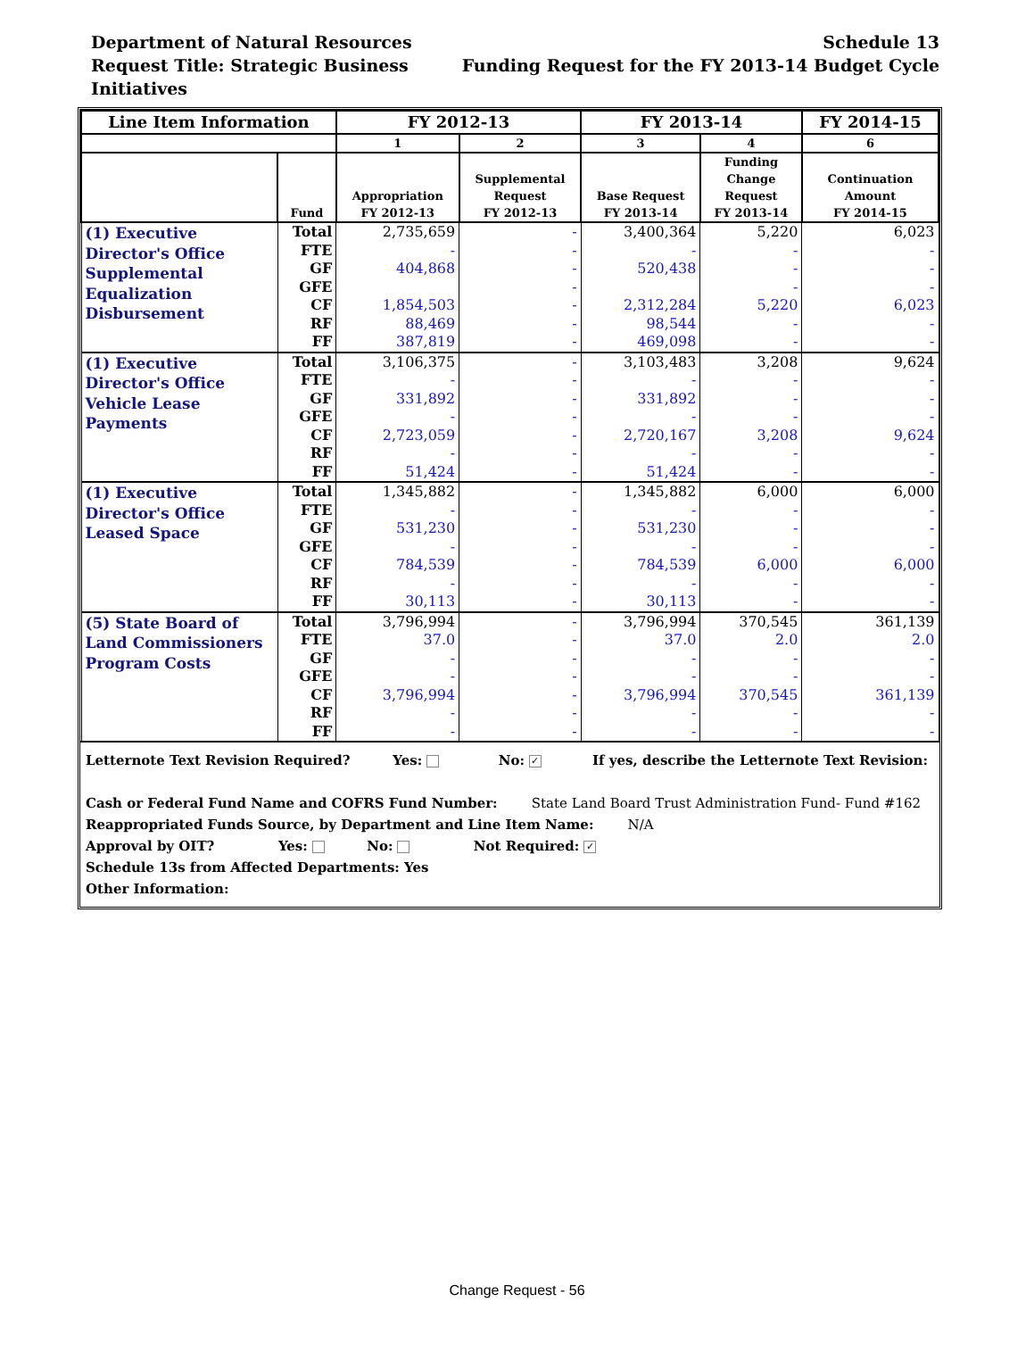Schedule 13
Funding Request for the FY 2013-14 Budget Cycle Department of Natural Resources
Request Title: Strategic Business Initiatives
| Line Item Information | | FY 2012-13 | | FY 2013-14 | | FY 2014-15 |
| --- | --- | --- | --- | --- | --- | --- |
| | | 1 | 2 | 3 | 4 | 6 |
| | Fund | Appropriation FY 2012-13 | Supplemental Request FY 2012-13 | Base Request FY 2013-14 | Funding Change Request FY 2013-14 | Continuation Amount FY 2014-15 |
| (1) Executive Director's Office Supplemental Equalization Disbursement | Total | 2,735,659 | - | 3,400,364 | 5,220 | 6,023 |
| | FTE | - | - | - | - | - |
| | GF | 404,868 | - | 520,438 | - | - |
| | GFE | | - | | - | - |
| | CF | 1,854,503 | - | 2,312,284 | 5,220 | 6,023 |
| | RF | 88,469 | - | 98,544 | - | - |
| | FF | 387,819 | - | 469,098 | - | - |
| (1) Executive Director's Office Vehicle Lease Payments | Total | 3,106,375 | - | 3,103,483 | 3,208 | 9,624 |
| | FTE | - | - | - | - | - |
| | GF | 331,892 | - | 331,892 | - | - |
| | GFE | - | - | - | - | - |
| | CF | 2,723,059 | - | 2,720,167 | 3,208 | 9,624 |
| | RF | - | - | - | - | - |
| | FF | 51,424 | - | 51,424 | - | - |
| (1) Executive Director's Office Leased Space | Total | 1,345,882 | - | 1,345,882 | 6,000 | 6,000 |
| | FTE | - | - | - | - | - |
| | GF | 531,230 | - | 531,230 | - | - |
| | GFE | - | - | - | - | - |
| | CF | 784,539 | - | 784,539 | 6,000 | 6,000 |
| | RF | - | - | - | - | - |
| | FF | 30,113 | - | 30,113 | - | - |
| (5) State Board of Land Commissioners Program Costs | Total | 3,796,994 | - | 3,796,994 | 370,545 | 361,139 |
| | FTE | 37.0 | - | 37.0 | 2.0 | 2.0 |
| | GF | - | - | - | - | - |
| | GFE | - | - | - | - | - |
| | CF | 3,796,994 | - | 3,796,994 | 370,545 | 361,139 |
| | RF | - | - | - | - | - |
| | FF | - | - | - | - | - |
Letternote Text Revision Required? Yes: No: ✓ If yes, describe the Letternote Text Revision:
Cash or Federal Fund Name and COFRS Fund Number: State Land Board Trust Administration Fund- Fund #162
Reappropriated Funds Source, by Department and Line Item Name: N/A
Approval by OIT? Yes: No: Not Required: ✓
Schedule 13s from Affected Departments: Yes
Other Information:
Change Request - 56